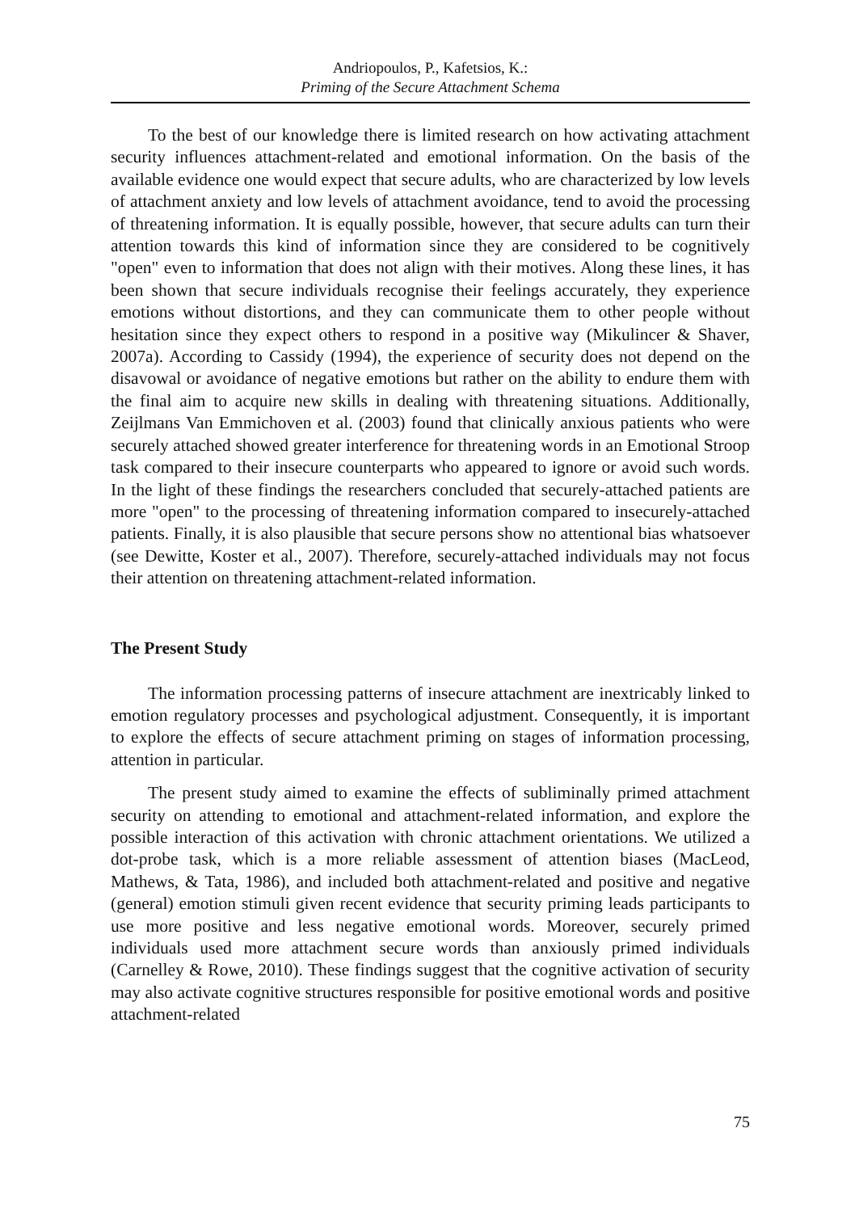Andriopoulos, P., Kafetsios, K.:
Priming of the Secure Attachment Schema
To the best of our knowledge there is limited research on how activating attachment security influences attachment-related and emotional information. On the basis of the available evidence one would expect that secure adults, who are characterized by low levels of attachment anxiety and low levels of attachment avoidance, tend to avoid the processing of threatening information. It is equally possible, however, that secure adults can turn their attention towards this kind of information since they are considered to be cognitively "open" even to information that does not align with their motives. Along these lines, it has been shown that secure individuals recognise their feelings accurately, they experience emotions without distortions, and they can communicate them to other people without hesitation since they expect others to respond in a positive way (Mikulincer & Shaver, 2007a). According to Cassidy (1994), the experience of security does not depend on the disavowal or avoidance of negative emotions but rather on the ability to endure them with the final aim to acquire new skills in dealing with threatening situations. Additionally, Zeijlmans Van Emmichoven et al. (2003) found that clinically anxious patients who were securely attached showed greater interference for threatening words in an Emotional Stroop task compared to their insecure counterparts who appeared to ignore or avoid such words. In the light of these findings the researchers concluded that securely-attached patients are more "open" to the processing of threatening information compared to insecurely-attached patients. Finally, it is also plausible that secure persons show no attentional bias whatsoever (see Dewitte, Koster et al., 2007). Therefore, securely-attached individuals may not focus their attention on threatening attachment-related information.
The Present Study
The information processing patterns of insecure attachment are inextricably linked to emotion regulatory processes and psychological adjustment. Consequently, it is important to explore the effects of secure attachment priming on stages of information processing, attention in particular.
The present study aimed to examine the effects of subliminally primed attachment security on attending to emotional and attachment-related information, and explore the possible interaction of this activation with chronic attachment orientations. We utilized a dot-probe task, which is a more reliable assessment of attention biases (MacLeod, Mathews, & Tata, 1986), and included both attachment-related and positive and negative (general) emotion stimuli given recent evidence that security priming leads participants to use more positive and less negative emotional words. Moreover, securely primed individuals used more attachment secure words than anxiously primed individuals (Carnelley & Rowe, 2010). These findings suggest that the cognitive activation of security may also activate cognitive structures responsible for positive emotional words and positive attachment-related
75